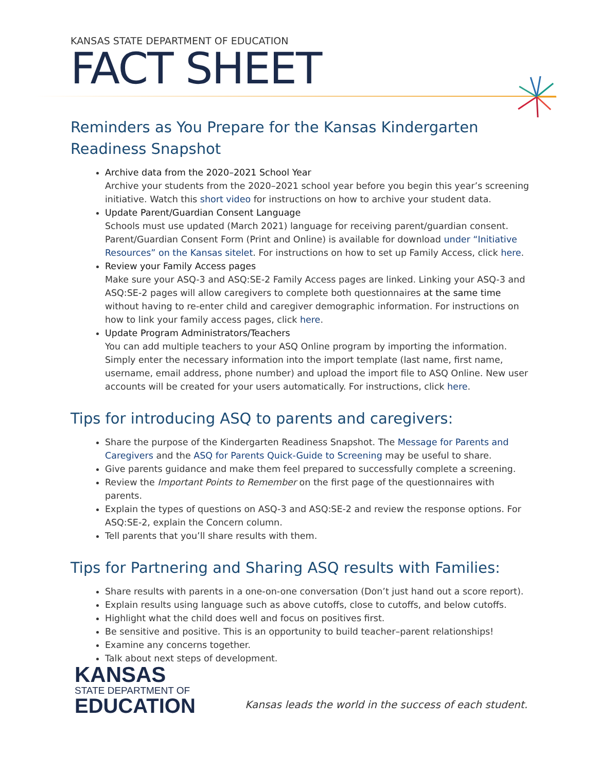KANSAS STATE DEPARTMENT OF EDUCATION
FACT SHEET
Reminders as You Prepare for the Kansas Kindergarten Readiness Snapshot
Archive data from the 2020–2021 School Year
Archive your students from the 2020–2021 school year before you begin this year’s screening initiative. Watch this short video for instructions on how to archive your student data.
Update Parent/Guardian Consent Language
Schools must use updated (March 2021) language for receiving parent/guardian consent. Parent/Guardian Consent Form (Print and Online) is available for download under “Initiative Resources” on the Kansas sitelet. For instructions on how to set up Family Access, click here.
Review your Family Access pages
Make sure your ASQ-3 and ASQ:SE-2 Family Access pages are linked. Linking your ASQ-3 and ASQ:SE-2 pages will allow caregivers to complete both questionnaires at the same time without having to re-enter child and caregiver demographic information. For instructions on how to link your family access pages, click here.
Update Program Administrators/Teachers
You can add multiple teachers to your ASQ Online program by importing the information. Simply enter the necessary information into the import template (last name, first name, username, email address, phone number) and upload the import file to ASQ Online. New user accounts will be created for your users automatically. For instructions, click here.
Tips for introducing ASQ to parents and caregivers:
Share the purpose of the Kindergarten Readiness Snapshot. The Message for Parents and Caregivers and the ASQ for Parents Quick-Guide to Screening may be useful to share.
Give parents guidance and make them feel prepared to successfully complete a screening.
Review the Important Points to Remember on the first page of the questionnaires with parents.
Explain the types of questions on ASQ-3 and ASQ:SE-2 and review the response options. For ASQ:SE-2, explain the Concern column.
Tell parents that you’ll share results with them.
Tips for Partnering and Sharing ASQ results with Families:
Share results with parents in a one-on-one conversation (Don’t just hand out a score report).
Explain results using language such as above cutoffs, close to cutoffs, and below cutoffs.
Highlight what the child does well and focus on positives first.
Be sensitive and positive. This is an opportunity to build teacher–parent relationships!
Examine any concerns together.
Talk about next steps of development.
KANSAS
STATE DEPARTMENT OF
EDUCATION
Kansas leads the world in the success of each student.